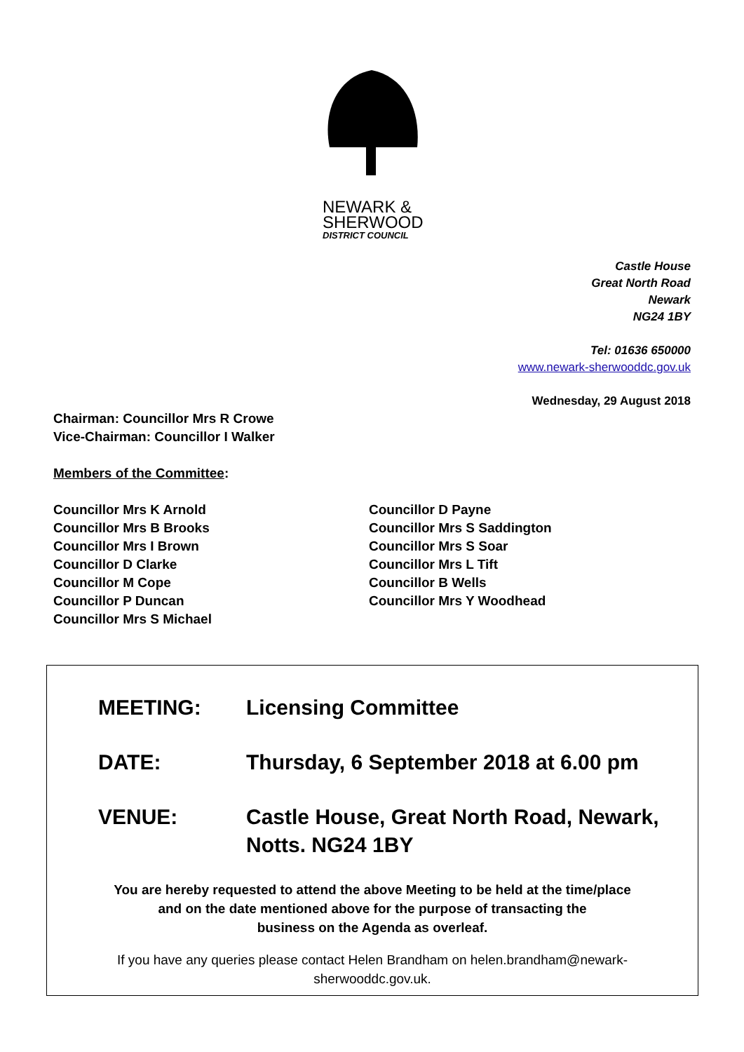NEWARK &
SHERWOOD
DISTRICT COUNCIL
Castle House
Great North Road
Newark
NG24 1BY
Tel: 01636 650000
www.newark-sherwooddc.gov.uk
Wednesday, 29 August 2018
Chairman: Councillor Mrs R Crowe
Vice-Chairman: Councillor I Walker
Members of the Committee:
Councillor Mrs K Arnold
Councillor Mrs B Brooks
Councillor Mrs I Brown
Councillor D Clarke
Councillor M Cope
Councillor P Duncan
Councillor Mrs S Michael
Councillor D Payne
Councillor Mrs S Saddington
Councillor Mrs S Soar
Councillor Mrs L Tift
Councillor B Wells
Councillor Mrs Y Woodhead
MEETING: Licensing Committee
DATE: Thursday, 6 September 2018 at 6.00 pm
VENUE: Castle House, Great North Road, Newark,
Notts. NG24 1BY
You are hereby requested to attend the above Meeting to be held at the time/place
and on the date mentioned above for the purpose of transacting the
business on the Agenda as overleaf.
If you have any queries please contact Helen Brandham on helen.brandham@newark-
sherwooddc.gov.uk.